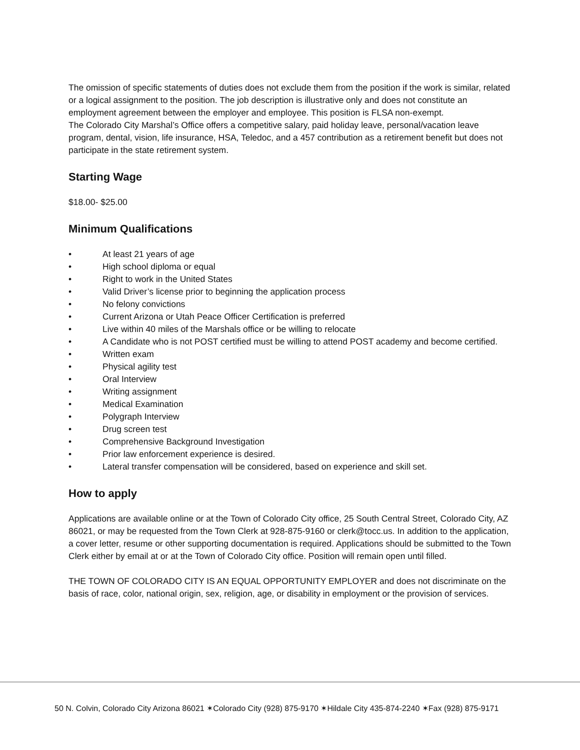The omission of specific statements of duties does not exclude them from the position if the work is similar, related or a logical assignment to the position. The job description is illustrative only and does not constitute an employment agreement between the employer and employee. This position is FLSA non-exempt.
The Colorado City Marshal’s Office offers a competitive salary, paid holiday leave, personal/vacation leave program, dental, vision, life insurance, HSA, Teledoc, and a 457 contribution as a retirement benefit but does not participate in the state retirement system.
Starting Wage
$18.00- $25.00
Minimum Qualifications
• At least 21 years of age
• High school diploma or equal
• Right to work in the United States
• Valid Driver’s license prior to beginning the application process
• No felony convictions
• Current Arizona or Utah Peace Officer Certification is preferred
• Live within 40 miles of the Marshals office or be willing to relocate
• A Candidate who is not POST certified must be willing to attend POST academy and become certified.
• Written exam
• Physical agility test
• Oral Interview
• Writing assignment
• Medical Examination
• Polygraph Interview
• Drug screen test
• Comprehensive Background Investigation
• Prior law enforcement experience is desired.
• Lateral transfer compensation will be considered, based on experience and skill set.
How to apply
Applications are available online or at the Town of Colorado City office, 25 South Central Street, Colorado City, AZ 86021, or may be requested from the Town Clerk at 928-875-9160 or clerk@tocc.us. In addition to the application, a cover letter, resume or other supporting documentation is required. Applications should be submitted to the Town Clerk either by email at or at the Town of Colorado City office. Position will remain open until filled.
THE TOWN OF COLORADO CITY IS AN EQUAL OPPORTUNITY EMPLOYER and does not discriminate on the basis of race, color, national origin, sex, religion, age, or disability in employment or the provision of services.
50 N. Colvin, Colorado City Arizona 86021 ✶Colorado City (928) 875-9170 ✶Hildale City 435-874-2240 ✶Fax (928) 875-9171